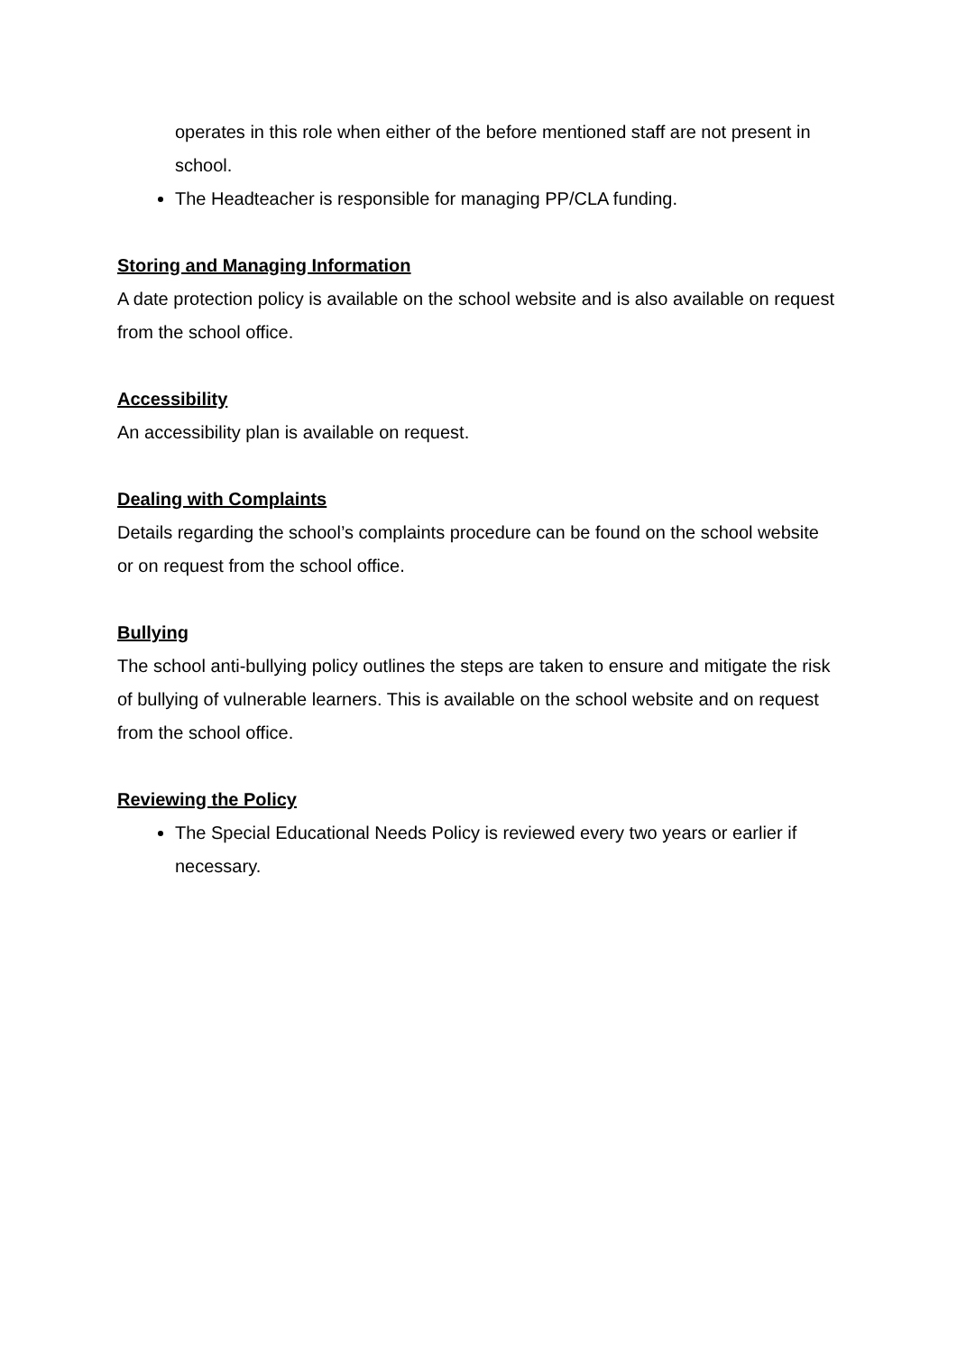operates in this role when either of the before mentioned staff are not present in school.
The Headteacher is responsible for managing PP/CLA funding.
Storing and Managing Information
A date protection policy is available on the school website and is also available on request from the school office.
Accessibility
An accessibility plan is available on request.
Dealing with Complaints
Details regarding the school’s complaints procedure can be found on the school website or on request from the school office.
Bullying
The school anti-bullying policy outlines the steps are taken to ensure and mitigate the risk of bullying of vulnerable learners. This is available on the school website and on request from the school office.
Reviewing the Policy
The Special Educational Needs Policy is reviewed every two years or earlier if necessary.